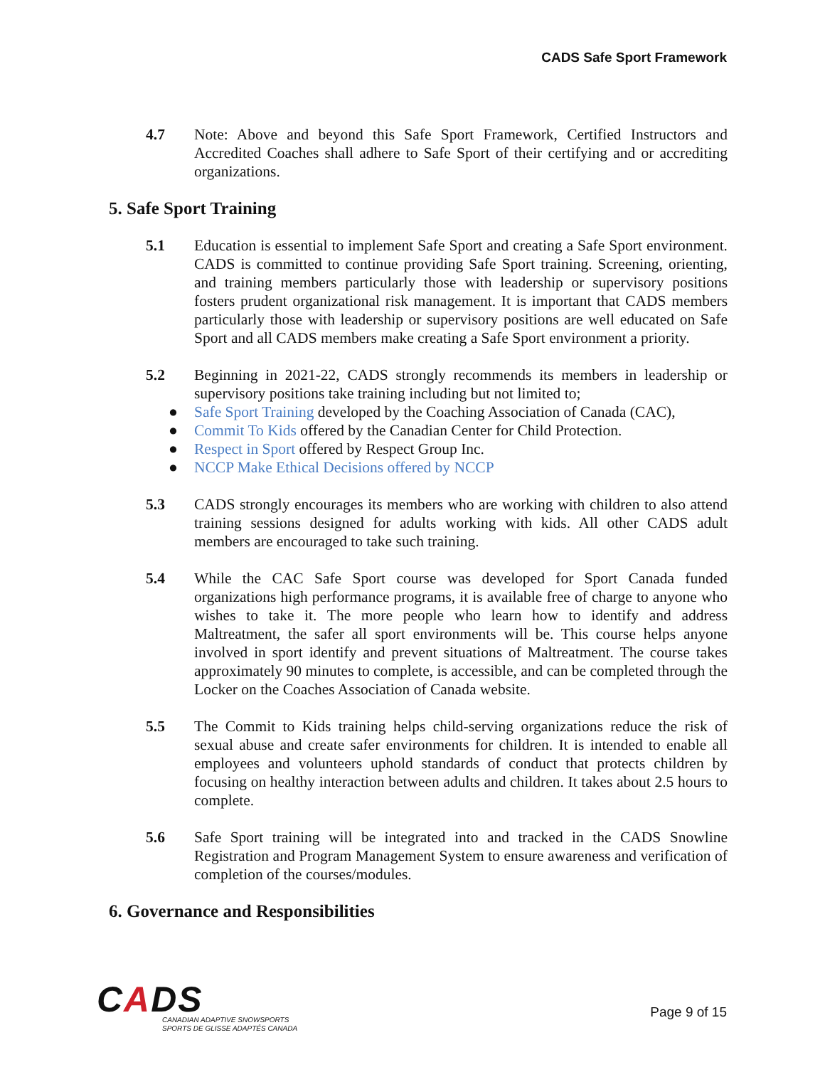CADS Safe Sport Framework
4.7 Note: Above and beyond this Safe Sport Framework, Certified Instructors and Accredited Coaches shall adhere to Safe Sport of their certifying and or accrediting organizations.
5. Safe Sport Training
5.1 Education is essential to implement Safe Sport and creating a Safe Sport environment. CADS is committed to continue providing Safe Sport training. Screening, orienting, and training members particularly those with leadership or supervisory positions fosters prudent organizational risk management. It is important that CADS members particularly those with leadership or supervisory positions are well educated on Safe Sport and all CADS members make creating a Safe Sport environment a priority.
5.2 Beginning in 2021-22, CADS strongly recommends its members in leadership or supervisory positions take training including but not limited to;
● Safe Sport Training developed by the Coaching Association of Canada (CAC),
● Commit To Kids offered by the Canadian Center for Child Protection.
● Respect in Sport offered by Respect Group Inc.
● NCCP Make Ethical Decisions offered by NCCP
5.3 CADS strongly encourages its members who are working with children to also attend training sessions designed for adults working with kids. All other CADS adult members are encouraged to take such training.
5.4 While the CAC Safe Sport course was developed for Sport Canada funded organizations high performance programs, it is available free of charge to anyone who wishes to take it. The more people who learn how to identify and address Maltreatment, the safer all sport environments will be. This course helps anyone involved in sport identify and prevent situations of Maltreatment. The course takes approximately 90 minutes to complete, is accessible, and can be completed through the Locker on the Coaches Association of Canada website.
5.5 The Commit to Kids training helps child-serving organizations reduce the risk of sexual abuse and create safer environments for children. It is intended to enable all employees and volunteers uphold standards of conduct that protects children by focusing on healthy interaction between adults and children. It takes about 2.5 hours to complete.
5.6 Safe Sport training will be integrated into and tracked in the CADS Snowline Registration and Program Management System to ensure awareness and verification of completion of the courses/modules.
6. Governance and Responsibilities
CADS
CANADIAN ADAPTIVE SNOWSPORTS
SPORTS DE GLISSE ADAPTÉS CANADA
Page 9 of 15